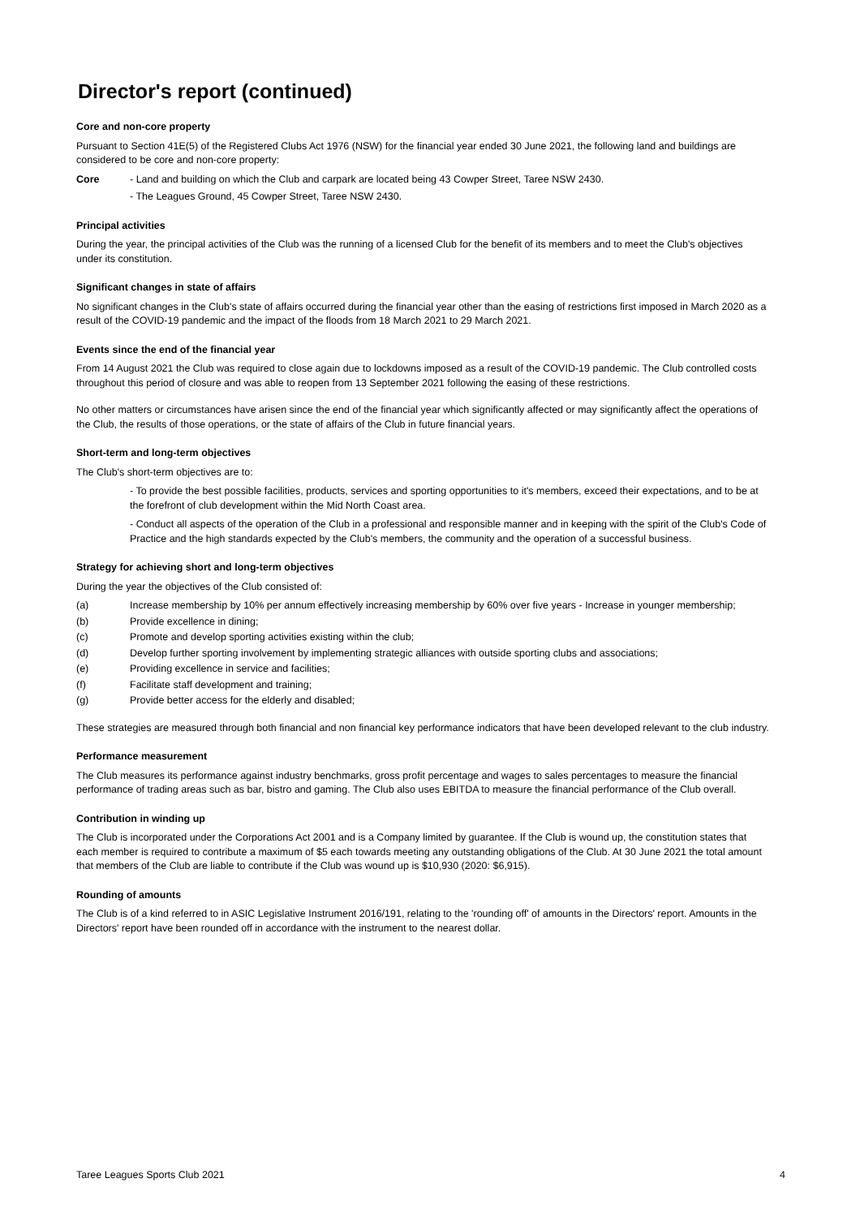Director's report (continued)
Core and non-core property
Pursuant to Section 41E(5) of the Registered Clubs Act 1976 (NSW) for the financial year ended 30 June 2021, the following land and buildings are considered to be core and non-core property:
Core - Land and building on which the Club and carpark are located being 43 Cowper Street, Taree NSW 2430.
- The Leagues Ground, 45 Cowper Street, Taree NSW 2430.
Principal activities
During the year, the principal activities of the Club was the running of a licensed Club for the benefit of its members and to meet the Club's objectives under its constitution.
Significant changes in state of affairs
No significant changes in the Club's state of affairs occurred during the financial year other than the easing of restrictions first imposed in March 2020 as a result of the COVID-19 pandemic and the impact of the floods from 18 March 2021 to 29 March 2021.
Events since the end of the financial year
From 14 August 2021 the Club was required to close again due to lockdowns imposed as a result of the COVID-19 pandemic. The Club controlled costs throughout this period of closure and was able to reopen from 13 September 2021 following the easing of these restrictions.
No other matters or circumstances have arisen since the end of the financial year which significantly affected or may significantly affect the operations of the Club, the results of those operations, or the state of affairs of the Club in future financial years.
Short-term and long-term objectives
The Club's short-term objectives are to:
- To provide the best possible facilities, products, services and sporting opportunities to it's members, exceed their expectations, and to be at the forefront of club development within the Mid North Coast area.
- Conduct all aspects of the operation of the Club in a professional and responsible manner and in keeping with the spirit of the Club's Code of Practice and the high standards expected by the Club's members, the community and the operation of a successful business.
Strategy for achieving short and long-term objectives
During the year the objectives of the Club consisted of:
(a) Increase membership by 10% per annum effectively increasing membership by 60% over five years - Increase in younger membership;
(b) Provide excellence in dining;
(c) Promote and develop sporting activities existing within the club;
(d) Develop further sporting involvement by implementing strategic alliances with outside sporting clubs and associations;
(e) Providing excellence in service and facilities;
(f) Facilitate staff development and training;
(g) Provide better access for the elderly and disabled;
These strategies are measured through both financial and non financial key performance indicators that have been developed relevant to the club industry.
Performance measurement
The Club measures its performance against industry benchmarks, gross profit percentage and wages to sales percentages to measure the financial performance of trading areas such as bar, bistro and gaming. The Club also uses EBITDA to measure the financial performance of the Club overall.
Contribution in winding up
The Club is incorporated under the Corporations Act 2001 and is a Company limited by guarantee. If the Club is wound up, the constitution states that each member is required to contribute a maximum of $5 each towards meeting any outstanding obligations of the Club. At 30 June 2021 the total amount that members of the Club are liable to contribute if the Club was wound up is $10,930 (2020: $6,915).
Rounding of amounts
The Club is of a kind referred to in ASIC Legislative Instrument 2016/191, relating to the 'rounding off' of amounts in the Directors' report. Amounts in the Directors' report have been rounded off in accordance with the instrument to the nearest dollar.
Taree Leagues Sports Club 2021 4